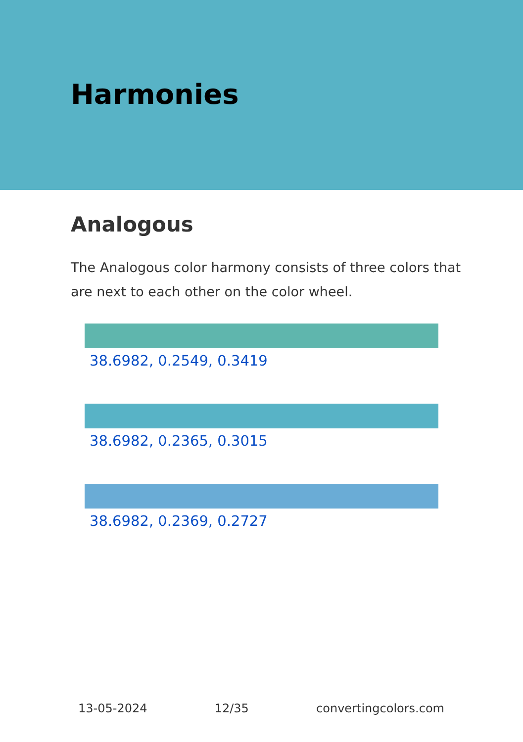Harmonies
Analogous
The Analogous color harmony consists of three colors that are next to each other on the color wheel.
38.6982, 0.2549, 0.3419
38.6982, 0.2365, 0.3015
38.6982, 0.2369, 0.2727
13-05-2024 12/35 convertingcolors.com